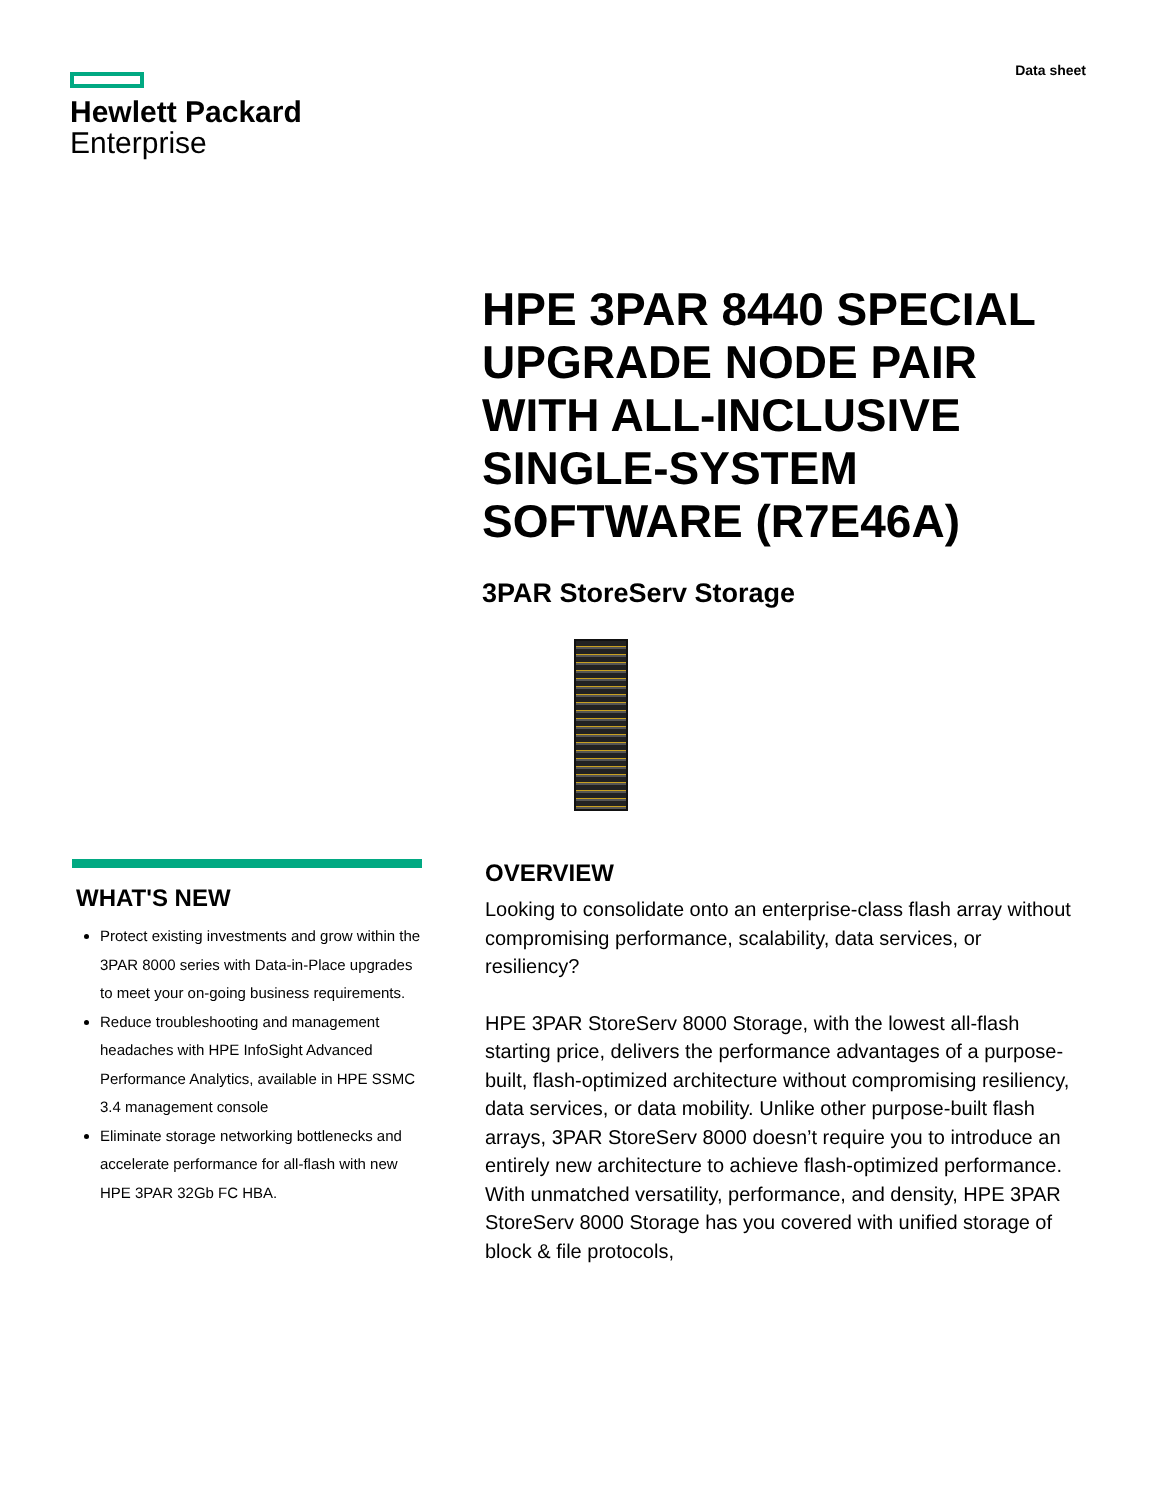Hewlett Packard
Enterprise
Data sheet
HPE 3PAR 8440 SPECIAL UPGRADE NODE PAIR WITH ALL-INCLUSIVE SINGLE-SYSTEM SOFTWARE (R7E46A)
3PAR StoreServ Storage
WHAT'S NEW
Protect existing investments and grow within the 3PAR 8000 series with Data-in-Place upgrades to meet your on-going business requirements.
Reduce troubleshooting and management headaches with HPE InfoSight Advanced Performance Analytics, available in HPE SSMC 3.4 management console
Eliminate storage networking bottlenecks and accelerate performance for all-flash with new HPE 3PAR 32Gb FC HBA.
OVERVIEW
Looking to consolidate onto an enterprise-class flash array without compromising performance, scalability, data services, or resiliency?
HPE 3PAR StoreServ 8000 Storage, with the lowest all-flash starting price, delivers the performance advantages of a purpose-built, flash-optimized architecture without compromising resiliency, data services, or data mobility. Unlike other purpose-built flash arrays, 3PAR StoreServ 8000 doesn’t require you to introduce an entirely new architecture to achieve flash-optimized performance. With unmatched versatility, performance, and density, HPE 3PAR StoreServ 8000 Storage has you covered with unified storage of block & file protocols,